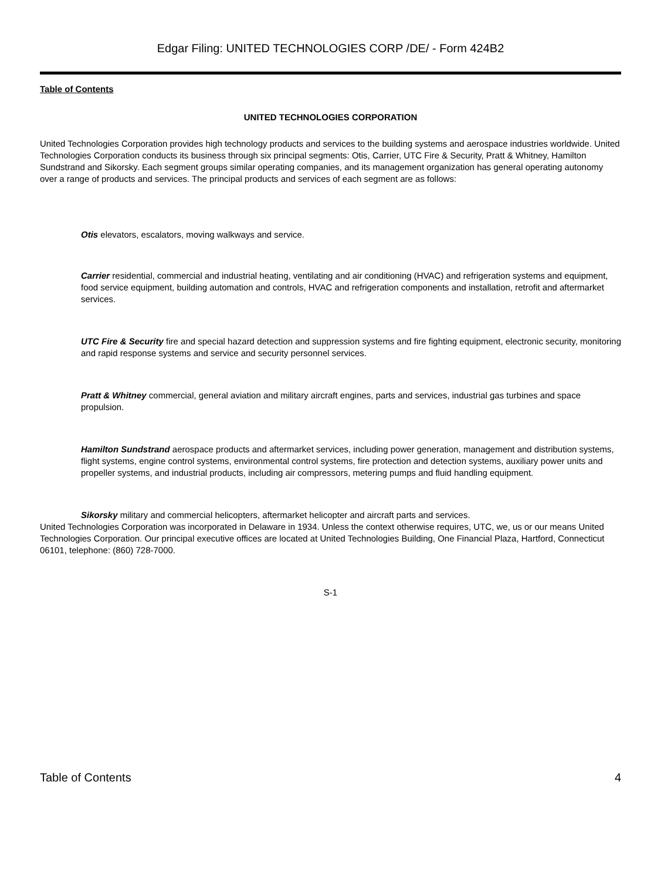Edgar Filing: UNITED TECHNOLOGIES CORP /DE/ - Form 424B2
Table of Contents
UNITED TECHNOLOGIES CORPORATION
United Technologies Corporation provides high technology products and services to the building systems and aerospace industries worldwide. United Technologies Corporation conducts its business through six principal segments: Otis, Carrier, UTC Fire & Security, Pratt & Whitney, Hamilton Sundstrand and Sikorsky. Each segment groups similar operating companies, and its management organization has general operating autonomy over a range of products and services. The principal products and services of each segment are as follows:
Otis elevators, escalators, moving walkways and service.
Carrier residential, commercial and industrial heating, ventilating and air conditioning (HVAC) and refrigeration systems and equipment, food service equipment, building automation and controls, HVAC and refrigeration components and installation, retrofit and aftermarket services.
UTC Fire & Security fire and special hazard detection and suppression systems and fire fighting equipment, electronic security, monitoring and rapid response systems and service and security personnel services.
Pratt & Whitney commercial, general aviation and military aircraft engines, parts and services, industrial gas turbines and space propulsion.
Hamilton Sundstrand aerospace products and aftermarket services, including power generation, management and distribution systems, flight systems, engine control systems, environmental control systems, fire protection and detection systems, auxiliary power units and propeller systems, and industrial products, including air compressors, metering pumps and fluid handling equipment.
Sikorsky military and commercial helicopters, aftermarket helicopter and aircraft parts and services.
United Technologies Corporation was incorporated in Delaware in 1934. Unless the context otherwise requires, UTC, we, us or our means United Technologies Corporation. Our principal executive offices are located at United Technologies Building, One Financial Plaza, Hartford, Connecticut 06101, telephone: (860) 728-7000.
S-1
Table of Contents 4